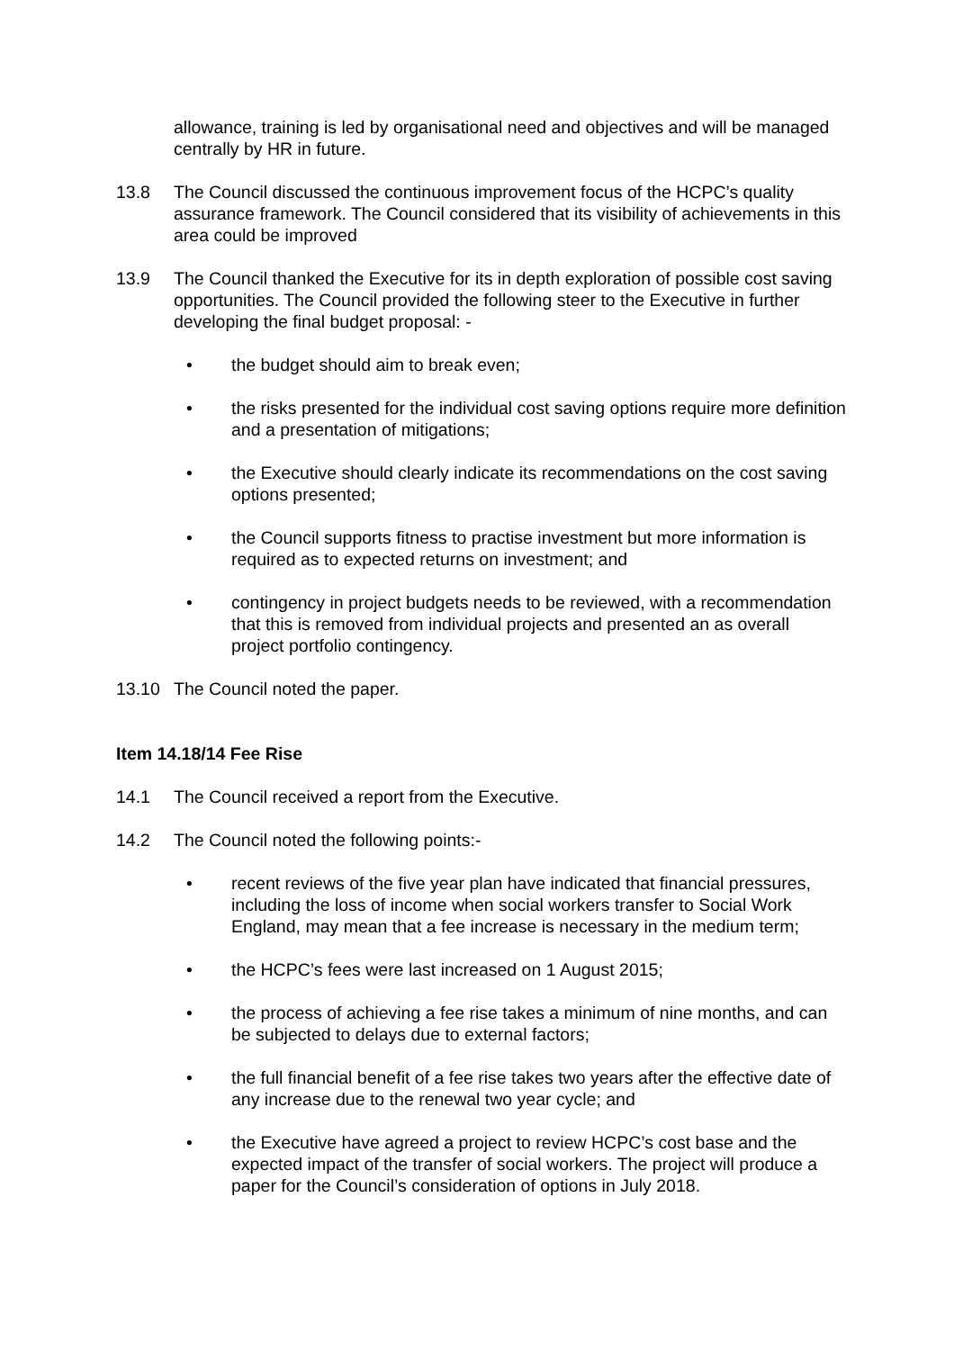allowance, training is led by organisational need and objectives and will be managed centrally by HR in future.
13.8 The Council discussed the continuous improvement focus of the HCPC’s quality assurance framework. The Council considered that its visibility of achievements in this area could be improved
13.9 The Council thanked the Executive for its in depth exploration of possible cost saving opportunities. The Council provided the following steer to the Executive in further developing the final budget proposal: -
• the budget should aim to break even;
• the risks presented for the individual cost saving options require more definition and a presentation of mitigations;
• the Executive should clearly indicate its recommendations on the cost saving options presented;
• the Council supports fitness to practise investment but more information is required as to expected returns on investment; and
• contingency in project budgets needs to be reviewed, with a recommendation that this is removed from individual projects and presented an as overall project portfolio contingency.
13.10 The Council noted the paper.
Item 14.18/14 Fee Rise
14.1 The Council received a report from the Executive.
14.2 The Council noted the following points:-
• recent reviews of the five year plan have indicated that financial pressures, including the loss of income when social workers transfer to Social Work England, may mean that a fee increase is necessary in the medium term;
• the HCPC’s fees were last increased on 1 August 2015;
• the process of achieving a fee rise takes a minimum of nine months, and can be subjected to delays due to external factors;
• the full financial benefit of a fee rise takes two years after the effective date of any increase due to the renewal two year cycle; and
• the Executive have agreed a project to review HCPC’s cost base and the expected impact of the transfer of social workers. The project will produce a paper for the Council’s consideration of options in July 2018.